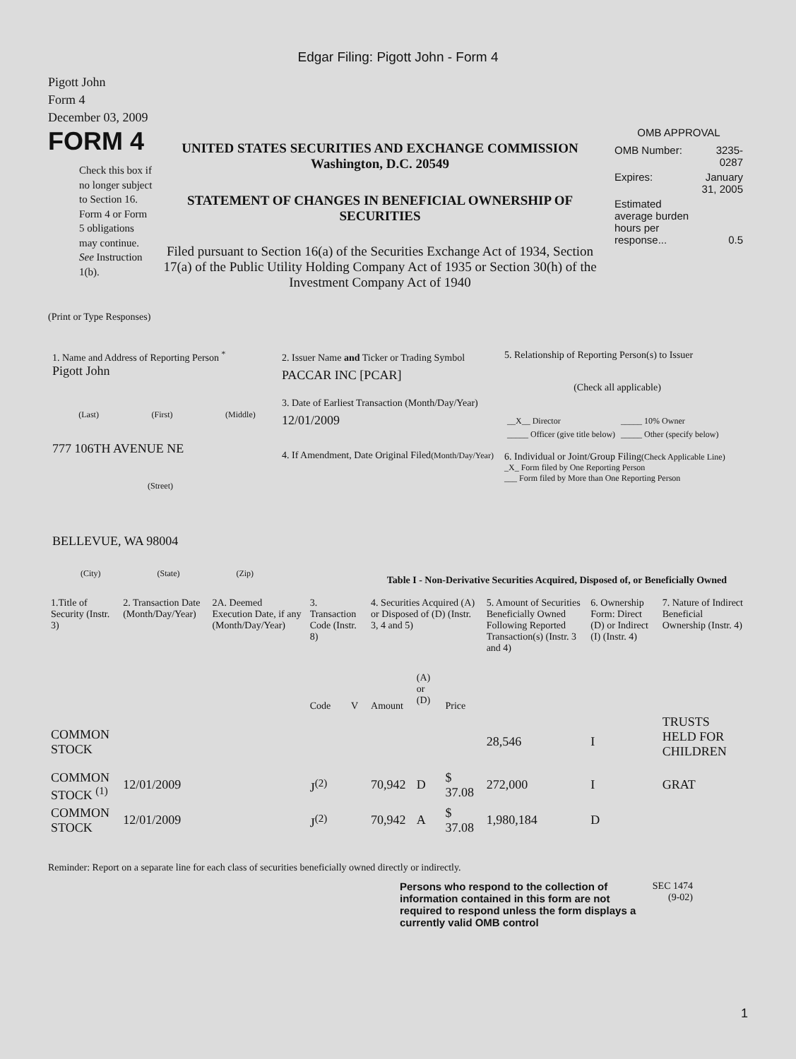Edgar Filing: Pigott John - Form 4
Pigott John
Form 4
December 03, 2009
FORM 4
Check this box if no longer subject to Section 16. Form 4 or Form 5 obligations may continue. See Instruction 1(b).
UNITED STATES SECURITIES AND EXCHANGE COMMISSION
Washington, D.C. 20549
STATEMENT OF CHANGES IN BENEFICIAL OWNERSHIP OF SECURITIES
Filed pursuant to Section 16(a) of the Securities Exchange Act of 1934, Section 17(a) of the Public Utility Holding Company Act of 1935 or Section 30(h) of the Investment Company Act of 1940
OMB APPROVAL
| OMB Number: | 3235-0287 |
| Expires: | January 31, 2005 |
| Estimated average burden hours per response... | 0.5 |
(Print or Type Responses)
1. Name and Address of Reporting Person <sup>*</sup>
Pigott John
(Last) (First) (Middle)
777 106TH AVENUE NE
(Street)
BELLEVUE, WA 98004
(City) (State) (Zip)
2. Issuer Name and Ticker or Trading Symbol
PACCAR INC [PCAR]
3. Date of Earliest Transaction (Month/Day/Year)
12/01/2009
4. If Amendment, Date Original Filed(Month/Day/Year)
5. Relationship of Reporting Person(s) to Issuer
(Check all applicable)
| __X__ Director | _____ 10% Owner |
| _____ Officer (give title below) | _____ Other (specify below) |
6. Individual or Joint/Group Filing(Check Applicable Line)
_X_ Form filed by One Reporting Person
___ Form filed by More than One Reporting Person
Table I - Non-Derivative Securities Acquired, Disposed of, or Beneficially Owned
| 1.Title of Security (Instr. 3) | 2. Transaction Date (Month/Day/Year) | 2A. Deemed Execution Date, if any (Month/Day/Year) | 3. Transaction Code (Instr. 8) | | 4. Securities Acquired (A) or Disposed of (D) (Instr. 3, 4 and 5) | | | 5. Amount of Securities Beneficially Owned Following Reported Transaction(s) (Instr. 3 and 4) | 6. Ownership Form: Direct (D) or Indirect (I) (Instr. 4) | 7. Nature of Indirect Beneficial Ownership (Instr. 4) |
| --- | --- | --- | --- | --- | --- | --- | --- | --- | --- | --- |
| | | | Code | V | Amount | (A) or (D) | Price | | | |
| COMMON STOCK | | | | | | | | 28,546 | I | TRUSTS HELD FOR CHILDREN |
| COMMON STOCK <sup>(1)</sup> | 12/01/2009 | | J<sup>(2)</sup> | | 70,942 | D | $ 37.08 | 272,000 | I | GRAT |
| COMMON STOCK | 12/01/2009 | | J<sup>(2)</sup> | | 70,942 | A | $ 37.08 | 1,980,184 | D | |
Reminder: Report on a separate line for each class of securities beneficially owned directly or indirectly.
Persons who respond to the collection of information contained in this form are not required to respond unless the form displays a currently valid OMB control
SEC 1474
(9-02)
1